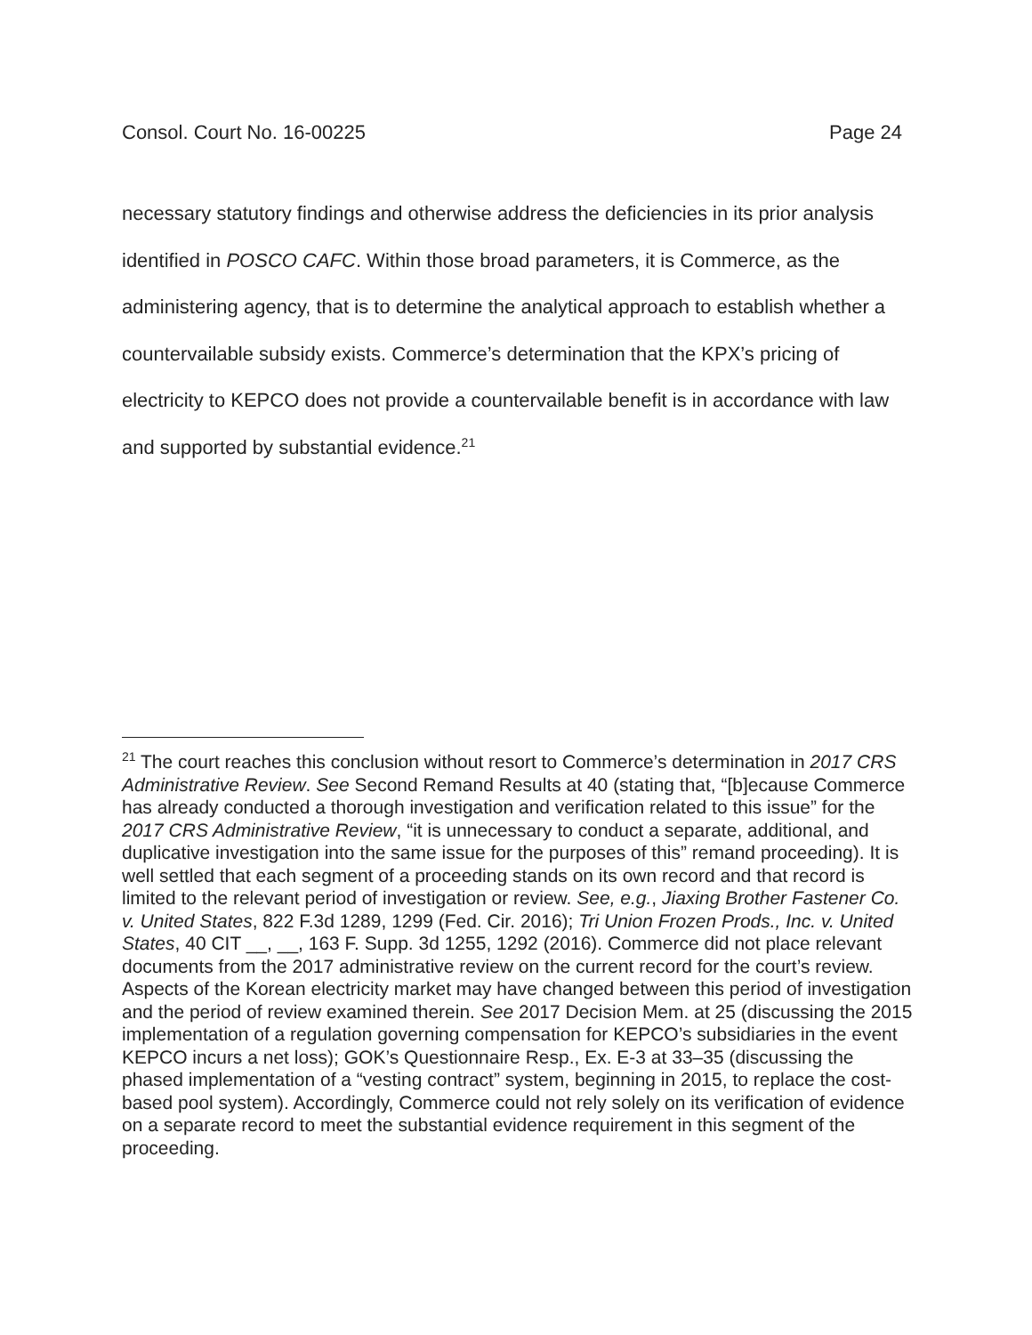Consol. Court No. 16-00225 Page 24
necessary statutory findings and otherwise address the deficiencies in its prior analysis identified in POSCO CAFC. Within those broad parameters, it is Commerce, as the administering agency, that is to determine the analytical approach to establish whether a countervailable subsidy exists. Commerce’s determination that the KPX’s pricing of electricity to KEPCO does not provide a countervailable benefit is in accordance with law and supported by substantial evidence.<sup>21</sup>
<sup>21</sup> The court reaches this conclusion without resort to Commerce’s determination in 2017 CRS Administrative Review. See Second Remand Results at 40 (stating that, “[b]ecause Commerce has already conducted a thorough investigation and verification related to this issue” for the 2017 CRS Administrative Review, “it is unnecessary to conduct a separate, additional, and duplicative investigation into the same issue for the purposes of this” remand proceeding). It is well settled that each segment of a proceeding stands on its own record and that record is limited to the relevant period of investigation or review. See, e.g., Jiaxing Brother Fastener Co. v. United States, 822 F.3d 1289, 1299 (Fed. Cir. 2016); Tri Union Frozen Prods., Inc. v. United States, 40 CIT __, __, 163 F. Supp. 3d 1255, 1292 (2016). Commerce did not place relevant documents from the 2017 administrative review on the current record for the court’s review. Aspects of the Korean electricity market may have changed between this period of investigation and the period of review examined therein. See 2017 Decision Mem. at 25 (discussing the 2015 implementation of a regulation governing compensation for KEPCO’s subsidiaries in the event KEPCO incurs a net loss); GOK’s Questionnaire Resp., Ex. E-3 at 33–35 (discussing the phased implementation of a “vesting contract” system, beginning in 2015, to replace the cost-based pool system). Accordingly, Commerce could not rely solely on its verification of evidence on a separate record to meet the substantial evidence requirement in this segment of the proceeding.